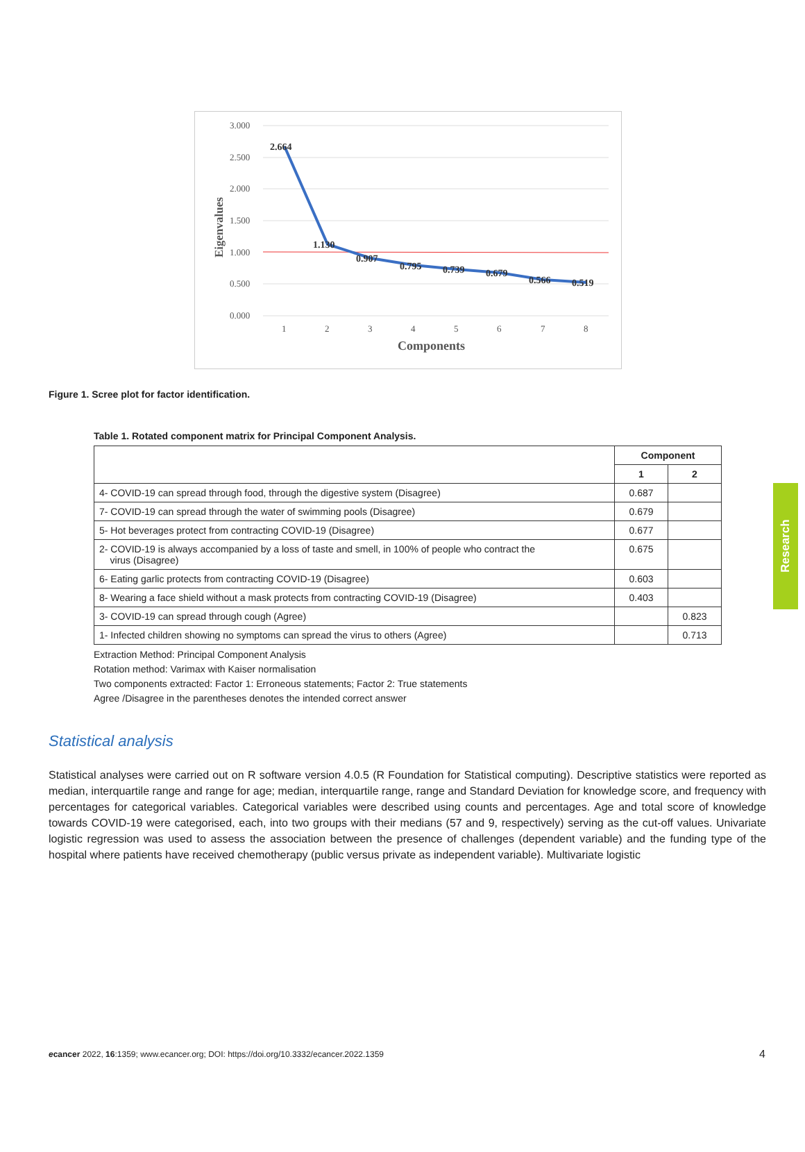3.000
2.500
2.000
1.500
1.000
0.500
0.000
1
2
3
4
5
6
7
8
Components
Eigenvalues
2.664
1.130
0.907
0.795
0.739
0.679
0.566
0.519
Figure 1. Scree plot for factor identification.
Table 1. Rotated component matrix for Principal Component Analysis.
| | Component | |
| --- | --- | --- |
| | 1 | 2 |
| 4- COVID-19 can spread through food, through the digestive system (Disagree) | 0.687 | |
| 7- COVID-19 can spread through the water of swimming pools (Disagree) | 0.679 | |
| 5- Hot beverages protect from contracting COVID-19 (Disagree) | 0.677 | |
| 2- COVID-19 is always accompanied by a loss of taste and smell, in 100% of people who contract the virus (Disagree) | 0.675 | |
| 6- Eating garlic protects from contracting COVID-19 (Disagree) | 0.603 | |
| 8- Wearing a face shield without a mask protects from contracting COVID-19 (Disagree) | 0.403 | |
| 3- COVID-19 can spread through cough (Agree) | | 0.823 |
| 1- Infected children showing no symptoms can spread the virus to others (Agree) | | 0.713 |
Extraction Method: Principal Component Analysis
Rotation method: Varimax with Kaiser normalisation
Two components extracted: Factor 1: Erroneous statements; Factor 2: True statements
Agree /Disagree in the parentheses denotes the intended correct answer
Statistical analysis
Statistical analyses were carried out on R software version 4.0.5 (R Foundation for Statistical computing). Descriptive statistics were reported as median, interquartile range and range for age; median, interquartile range, range and Standard Deviation for knowledge score, and frequency with percentages for categorical variables. Categorical variables were described using counts and percentages. Age and total score of knowledge towards COVID-19 were categorised, each, into two groups with their medians (57 and 9, respectively) serving as the cut-off values. Univariate logistic regression was used to assess the association between the presence of challenges (dependent variable) and the funding type of the hospital where patients have received chemotherapy (public versus private as independent variable). Multivariate logistic
ecancer 2022, 16:1359; www.ecancer.org; DOI: https://doi.org/10.3332/ecancer.2022.1359
4
Research